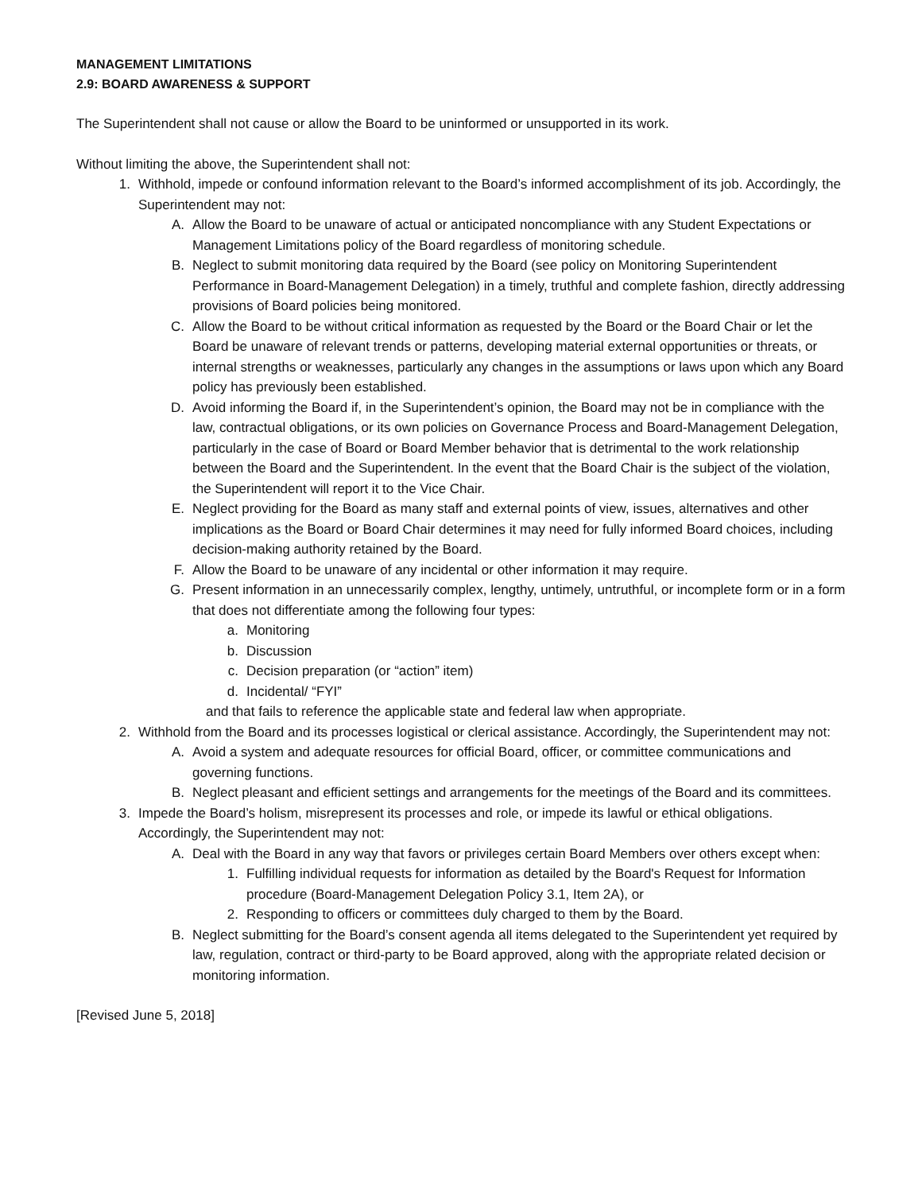MANAGEMENT LIMITATIONS
2.9: BOARD AWARENESS & SUPPORT
The Superintendent shall not cause or allow the Board to be uninformed or unsupported in its work.
Without limiting the above, the Superintendent shall not:
1. Withhold, impede or confound information relevant to the Board’s informed accomplishment of its job. Accordingly, the Superintendent may not:
A. Allow the Board to be unaware of actual or anticipated noncompliance with any Student Expectations or Management Limitations policy of the Board regardless of monitoring schedule.
B. Neglect to submit monitoring data required by the Board (see policy on Monitoring Superintendent Performance in Board-Management Delegation) in a timely, truthful and complete fashion, directly addressing provisions of Board policies being monitored.
C. Allow the Board to be without critical information as requested by the Board or the Board Chair or let the Board be unaware of relevant trends or patterns, developing material external opportunities or threats, or internal strengths or weaknesses, particularly any changes in the assumptions or laws upon which any Board policy has previously been established.
D. Avoid informing the Board if, in the Superintendent’s opinion, the Board may not be in compliance with the law, contractual obligations, or its own policies on Governance Process and Board-Management Delegation, particularly in the case of Board or Board Member behavior that is detrimental to the work relationship between the Board and the Superintendent. In the event that the Board Chair is the subject of the violation, the Superintendent will report it to the Vice Chair.
E. Neglect providing for the Board as many staff and external points of view, issues, alternatives and other implications as the Board or Board Chair determines it may need for fully informed Board choices, including decision-making authority retained by the Board.
F. Allow the Board to be unaware of any incidental or other information it may require.
G. Present information in an unnecessarily complex, lengthy, untimely, untruthful, or incomplete form or in a form that does not differentiate among the following four types:
a. Monitoring
b. Discussion
c. Decision preparation (or “action” item)
d. Incidental/ “FYI”
and that fails to reference the applicable state and federal law when appropriate.
2. Withhold from the Board and its processes logistical or clerical assistance. Accordingly, the Superintendent may not:
A. Avoid a system and adequate resources for official Board, officer, or committee communications and governing functions.
B. Neglect pleasant and efficient settings and arrangements for the meetings of the Board and its committees.
3. Impede the Board’s holism, misrepresent its processes and role, or impede its lawful or ethical obligations. Accordingly, the Superintendent may not:
A. Deal with the Board in any way that favors or privileges certain Board Members over others except when:
1. Fulfilling individual requests for information as detailed by the Board's Request for Information procedure (Board-Management Delegation Policy 3.1, Item 2A), or
2. Responding to officers or committees duly charged to them by the Board.
B. Neglect submitting for the Board’s consent agenda all items delegated to the Superintendent yet required by law, regulation, contract or third-party to be Board approved, along with the appropriate related decision or monitoring information.
[Revised June 5, 2018]